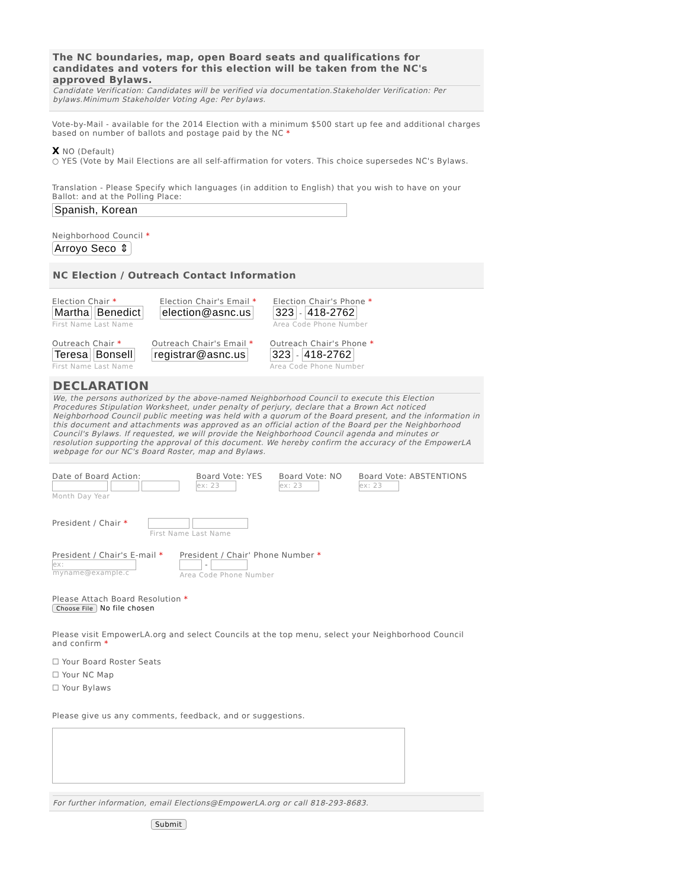The NC boundaries, map, open Board seats and qualifications for candidates and voters for this election will be taken from the NC's approved Bylaws.
Candidate Verification: Candidates will be verified via documentation.Stakeholder Verification: Per bylaws.Minimum Stakeholder Voting Age: Per bylaws.
Vote-by-Mail - available for the 2014 Election with a minimum $500 start up fee and additional charges based on number of ballots and postage paid by the NC *
X NO (Default)
○ YES (Vote by Mail Elections are all self-affirmation for voters. This choice supersedes NC's Bylaws.
Translation - Please Specify which languages (in addition to English) that you wish to have on your Ballot: and at the Polling Place:
Spanish, Korean
Neighborhood Council *
Arroyo Seco ⇕
NC Election / Outreach Contact Information
Election Chair *
Martha Benedict
First Name Last Name
Election Chair's Email *
election@asnc.us
Election Chair's Phone *
323 - 418-2762
Area Code Phone Number
Outreach Chair *
Teresa Bonsell
First Name Last Name
Outreach Chair's Email *
registrar@asnc.us
Outreach Chair's Phone *
323 - 418-2762
Area Code Phone Number
DECLARATION
We, the persons authorized by the above-named Neighborhood Council to execute this Election Procedures Stipulation Worksheet, under penalty of perjury, declare that a Brown Act noticed Neighborhood Council public meeting was held with a quorum of the Board present, and the information in this document and attachments was approved as an official action of the Board per the Neighborhood Council's Bylaws. If requested, we will provide the Neighborhood Council agenda and minutes or resolution supporting the approval of this document. We hereby confirm the accuracy of the EmpowerLA webpage for our NC's Board Roster, map and Bylaws.
Date of Board Action:
Month Day Year
Board Vote: YES
ex: 23
Board Vote: NO
ex: 23
Board Vote: ABSTENTIONS
ex: 23
President / Chair *
First Name Last Name
President / Chair's E-mail *
ex: myname@example.c
President / Chair' Phone Number *
-
Area Code Phone Number
Please Attach Board Resolution *
Choose File No file chosen
Please visit EmpowerLA.org and select Councils at the top menu, select your Neighborhood Council and confirm *
☐ Your Board Roster Seats
☐ Your NC Map
☐ Your Bylaws
Please give us any comments, feedback, and or suggestions.
For further information, email Elections@EmpowerLA.org or call 818-293-8683.
Submit